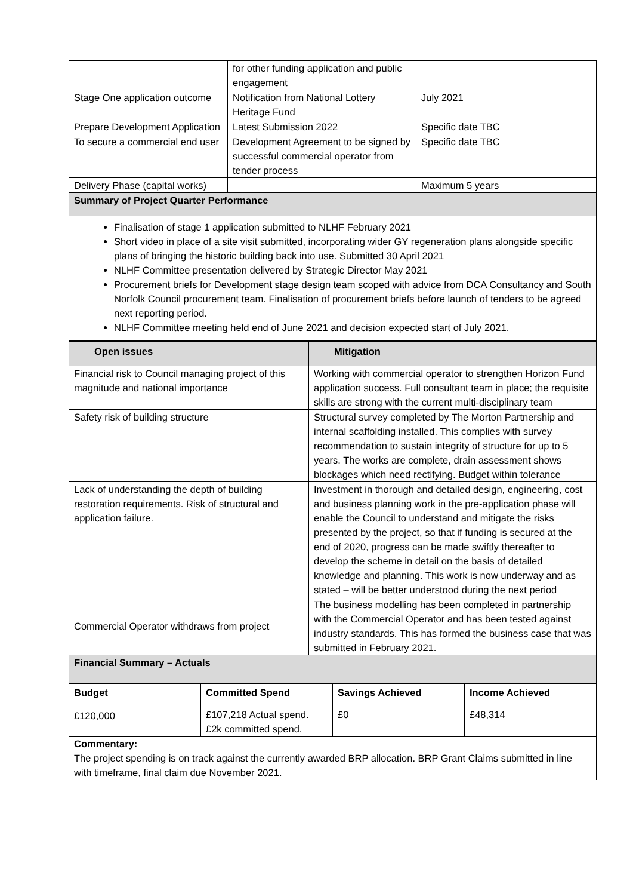| | for other funding application and public engagement | |
| Stage One application outcome | Notification from National Lottery Heritage Fund | July 2021 |
| Prepare Development Application | Latest Submission 2022 | Specific date TBC |
| To secure a commercial end user | Development Agreement to be signed by successful commercial operator from tender process | Specific date TBC |
| Delivery Phase (capital works) | | Maximum 5 years |
| Summary of Project Quarter Performance | | |
| Finalisation of stage 1 application submitted to NLHF February 2021 Short video in place of a site visit submitted, incorporating wider GY regeneration plans alongside specific plans of bringing the historic building back into use. Submitted 30 April 2021 NLHF Committee presentation delivered by Strategic Director May 2021 Procurement briefs for Development stage design team scoped with advice from DCA Consultancy and South Norfolk Council procurement team. Finalisation of procurement briefs before launch of tenders to be agreed next reporting period. NLHF Committee meeting held end of June 2021 and decision expected start of July 2021. | | |
| Open issues | Mitigation |
| --- | --- |
| Financial risk to Council managing project of this magnitude and national importance | Working with commercial operator to strengthen Horizon Fund application success. Full consultant team in place; the requisite skills are strong with the current multi-disciplinary team |
| Safety risk of building structure | Structural survey completed by The Morton Partnership and internal scaffolding installed. This complies with survey recommendation to sustain integrity of structure for up to 5 years. The works are complete, drain assessment shows blockages which need rectifying. Budget within tolerance |
| Lack of understanding the depth of building restoration requirements. Risk of structural and application failure. | Investment in thorough and detailed design, engineering, cost and business planning work in the pre-application phase will enable the Council to understand and mitigate the risks presented by the project, so that if funding is secured at the end of 2020, progress can be made swiftly thereafter to develop the scheme in detail on the basis of detailed knowledge and planning. This work is now underway and as stated – will be better understood during the next period |
| Commercial Operator withdraws from project | The business modelling has been completed in partnership with the Commercial Operator and has been tested against industry standards. This has formed the business case that was submitted in February 2021. |
| Financial Summary – Actuals | |
| Budget | Committed Spend | Savings Achieved | Income Achieved |
| --- | --- | --- | --- |
| £120,000 | £107,218 Actual spend. £2k committed spend. | £0 | £48,314 |
| Commentary: The project spending is on track against the currently awarded BRP allocation. BRP Grant Claims submitted in line with timeframe, final claim due November 2021. | | | |